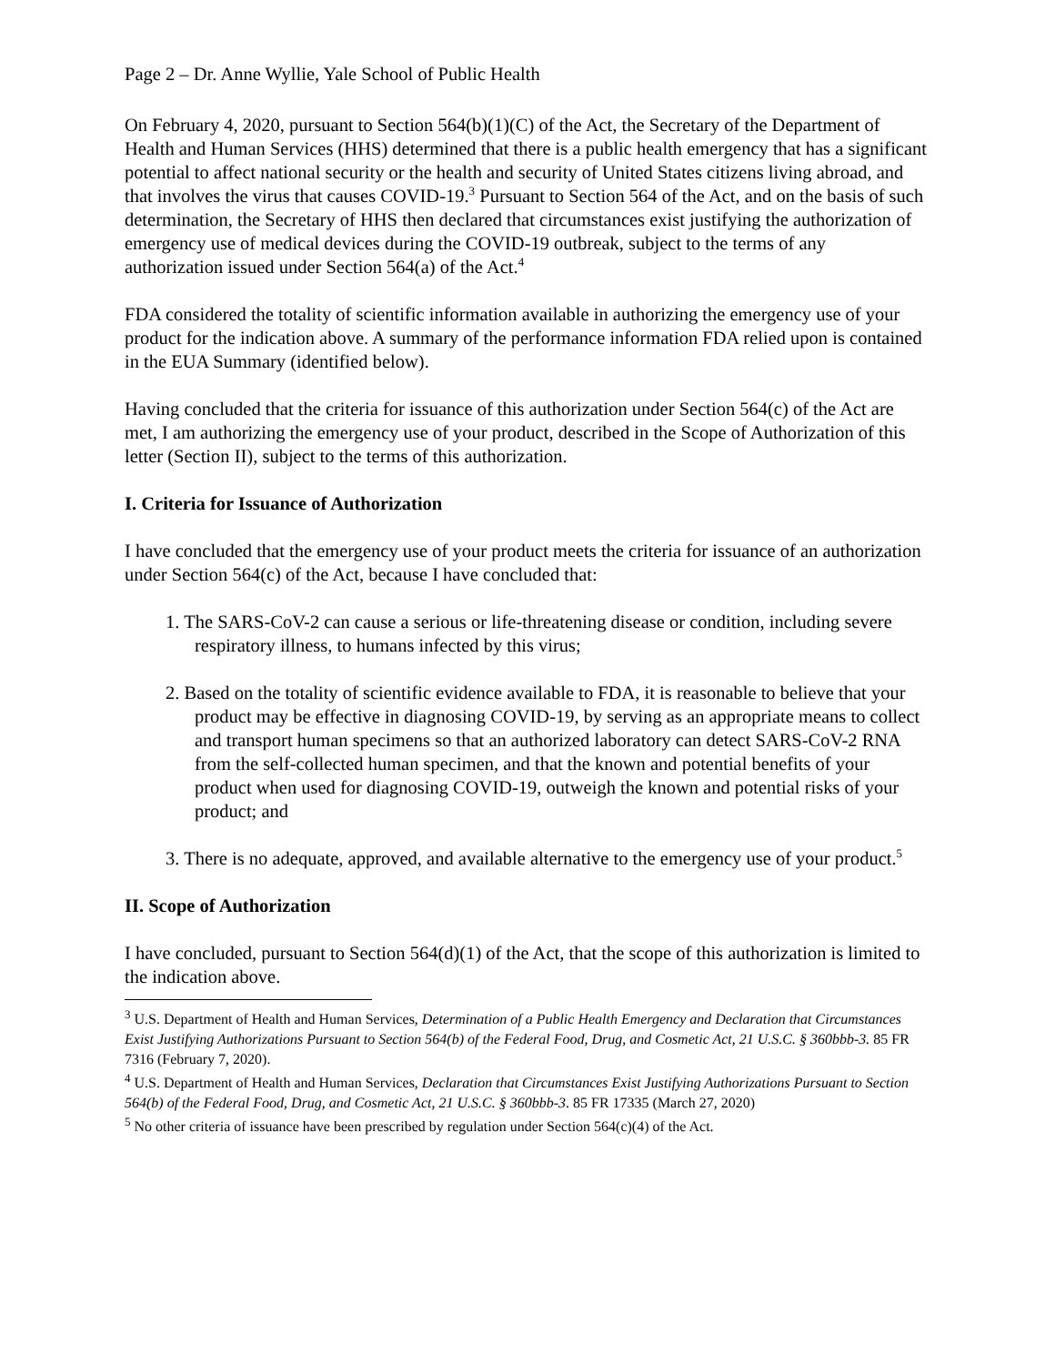Page 2 – Dr. Anne Wyllie, Yale School of Public Health
On February 4, 2020, pursuant to Section 564(b)(1)(C) of the Act, the Secretary of the Department of Health and Human Services (HHS) determined that there is a public health emergency that has a significant potential to affect national security or the health and security of United States citizens living abroad, and that involves the virus that causes COVID-19.<sup>3</sup> Pursuant to Section 564 of the Act, and on the basis of such determination, the Secretary of HHS then declared that circumstances exist justifying the authorization of emergency use of medical devices during the COVID-19 outbreak, subject to the terms of any authorization issued under Section 564(a) of the Act.<sup>4</sup>
FDA considered the totality of scientific information available in authorizing the emergency use of your product for the indication above. A summary of the performance information FDA relied upon is contained in the EUA Summary (identified below).
Having concluded that the criteria for issuance of this authorization under Section 564(c) of the Act are met, I am authorizing the emergency use of your product, described in the Scope of Authorization of this letter (Section II), subject to the terms of this authorization.
I. Criteria for Issuance of Authorization
I have concluded that the emergency use of your product meets the criteria for issuance of an authorization under Section 564(c) of the Act, because I have concluded that:
1. The SARS-CoV-2 can cause a serious or life-threatening disease or condition, including severe respiratory illness, to humans infected by this virus;
2. Based on the totality of scientific evidence available to FDA, it is reasonable to believe that your product may be effective in diagnosing COVID-19, by serving as an appropriate means to collect and transport human specimens so that an authorized laboratory can detect SARS-CoV-2 RNA from the self-collected human specimen, and that the known and potential benefits of your product when used for diagnosing COVID-19, outweigh the known and potential risks of your product; and
3. There is no adequate, approved, and available alternative to the emergency use of your product.<sup>5</sup>
II. Scope of Authorization
I have concluded, pursuant to Section 564(d)(1) of the Act, that the scope of this authorization is limited to the indication above.
<sup>3</sup> U.S. Department of Health and Human Services, Determination of a Public Health Emergency and Declaration that Circumstances Exist Justifying Authorizations Pursuant to Section 564(b) of the Federal Food, Drug, and Cosmetic Act, 21 U.S.C. § 360bbb-3. 85 FR 7316 (February 7, 2020).
<sup>4</sup> U.S. Department of Health and Human Services, Declaration that Circumstances Exist Justifying Authorizations Pursuant to Section 564(b) of the Federal Food, Drug, and Cosmetic Act, 21 U.S.C. § 360bbb-3. 85 FR 17335 (March 27, 2020)
<sup>5</sup> No other criteria of issuance have been prescribed by regulation under Section 564(c)(4) of the Act.